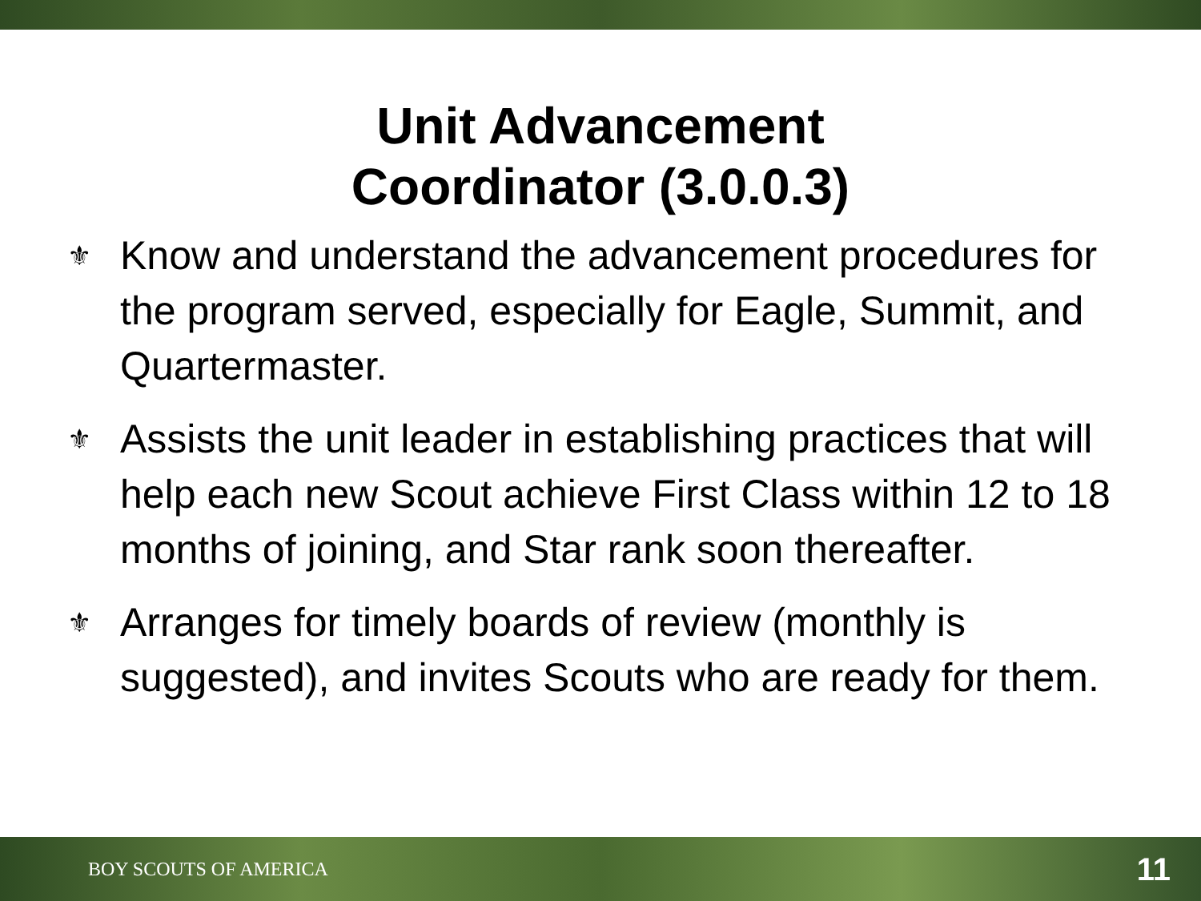Unit Advancement
Coordinator (3.0.0.3)
⚜ Know and understand the advancement procedures for the program served, especially for Eagle, Summit, and Quartermaster.
⚜ Assists the unit leader in establishing practices that will help each new Scout achieve First Class within 12 to 18 months of joining, and Star rank soon thereafter.
⚜ Arranges for timely boards of review (monthly is suggested), and invites Scouts who are ready for them.
BOY SCOUTS OF AMERICA 11